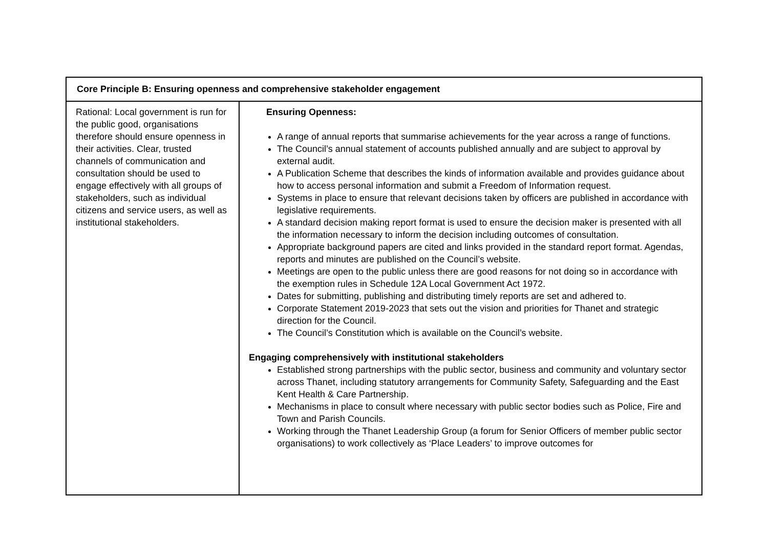| Core Principle B: Ensuring openness and comprehensive stakeholder engagement | |
| --- | --- |
| Rational: Local government is run for the public good, organisations therefore should ensure openness in their activities. Clear, trusted channels of communication and consultation should be used to engage effectively with all groups of stakeholders, such as individual citizens and service users, as well as institutional stakeholders. | Ensuring Openness: A range of annual reports that summarise achievements for the year across a range of functions. The Council’s annual statement of accounts published annually and are subject to approval by external audit. A Publication Scheme that describes the kinds of information available and provides guidance about how to access personal information and submit a Freedom of Information request. Systems in place to ensure that relevant decisions taken by officers are published in accordance with legislative requirements. A standard decision making report format is used to ensure the decision maker is presented with all the information necessary to inform the decision including outcomes of consultation. Appropriate background papers are cited and links provided in the standard report format. Agendas, reports and minutes are published on the Council’s website. Meetings are open to the public unless there are good reasons for not doing so in accordance with the exemption rules in Schedule 12A Local Government Act 1972. Dates for submitting, publishing and distributing timely reports are set and adhered to. Corporate Statement 2019-2023 that sets out the vision and priorities for Thanet and strategic direction for the Council. The Council’s Constitution which is available on the Council’s website. Engaging comprehensively with institutional stakeholders Established strong partnerships with the public sector, business and community and voluntary sector across Thanet, including statutory arrangements for Community Safety, Safeguarding and the East Kent Health & Care Partnership. Mechanisms in place to consult where necessary with public sector bodies such as Police, Fire and Town and Parish Councils. Working through the Thanet Leadership Group (a forum for Senior Officers of member public sector organisations) to work collectively as ‘Place Leaders’ to improve outcomes for |